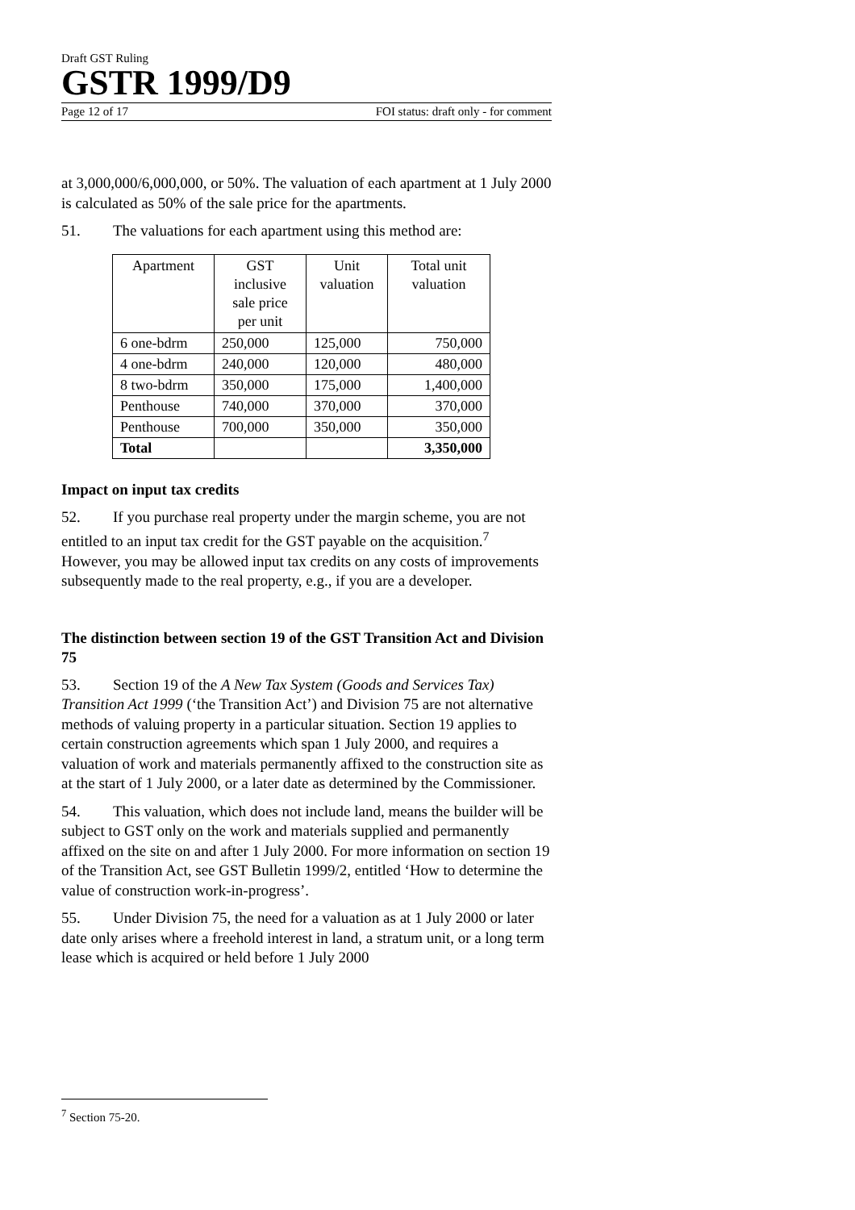Draft GST Ruling
GSTR 1999/D9
Page 12 of 17 FOI status: draft only - for comment
at 3,000,000/6,000,000, or 50%. The valuation of each apartment at 1 July 2000 is calculated as 50% of the sale price for the apartments.
51. The valuations for each apartment using this method are:
| Apartment | GST inclusive sale price per unit | Unit valuation | Total unit valuation |
| --- | --- | --- | --- |
| 6 one-bdrm | 250,000 | 125,000 | 750,000 |
| 4 one-bdrm | 240,000 | 120,000 | 480,000 |
| 8 two-bdrm | 350,000 | 175,000 | 1,400,000 |
| Penthouse | 740,000 | 370,000 | 370,000 |
| Penthouse | 700,000 | 350,000 | 350,000 |
| Total | | | 3,350,000 |
Impact on input tax credits
52. If you purchase real property under the margin scheme, you are not entitled to an input tax credit for the GST payable on the acquisition.<sup>7</sup> However, you may be allowed input tax credits on any costs of improvements subsequently made to the real property, e.g., if you are a developer.
The distinction between section 19 of the GST Transition Act and Division 75
53. Section 19 of the A New Tax System (Goods and Services Tax) Transition Act 1999 (‘the Transition Act’) and Division 75 are not alternative methods of valuing property in a particular situation. Section 19 applies to certain construction agreements which span 1 July 2000, and requires a valuation of work and materials permanently affixed to the construction site as at the start of 1 July 2000, or a later date as determined by the Commissioner.
54. This valuation, which does not include land, means the builder will be subject to GST only on the work and materials supplied and permanently affixed on the site on and after 1 July 2000. For more information on section 19 of the Transition Act, see GST Bulletin 1999/2, entitled ‘How to determine the value of construction work-in-progress’.
55. Under Division 75, the need for a valuation as at 1 July 2000 or later date only arises where a freehold interest in land, a stratum unit, or a long term lease which is acquired or held before 1 July 2000
<sup>7</sup> Section 75-20.